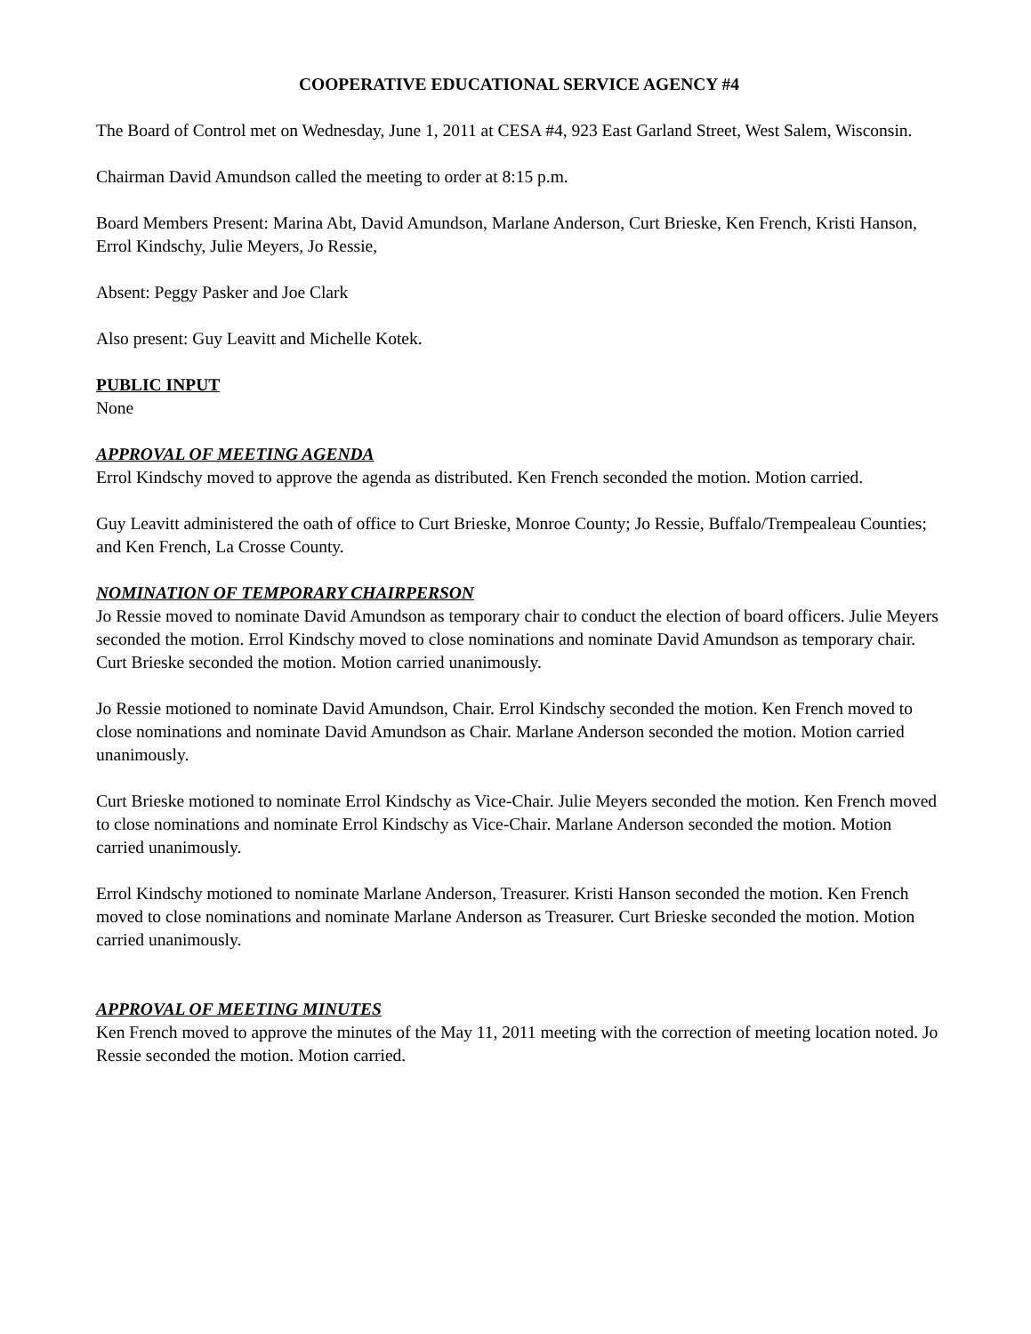COOPERATIVE EDUCATIONAL SERVICE AGENCY #4
The Board of Control met on Wednesday, June 1, 2011 at CESA #4, 923 East Garland Street, West Salem, Wisconsin.
Chairman David Amundson called the meeting to order at 8:15 p.m.
Board Members Present: Marina Abt, David Amundson, Marlane Anderson, Curt Brieske, Ken French, Kristi Hanson, Errol Kindschy, Julie Meyers, Jo Ressie,
Absent: Peggy Pasker and Joe Clark
Also present: Guy Leavitt and Michelle Kotek.
PUBLIC INPUT
None
APPROVAL OF MEETING AGENDA
Errol Kindschy moved to approve the agenda as distributed. Ken French seconded the motion. Motion carried.
Guy Leavitt administered the oath of office to Curt Brieske, Monroe County; Jo Ressie, Buffalo/Trempealeau Counties; and Ken French, La Crosse County.
NOMINATION OF TEMPORARY CHAIRPERSON
Jo Ressie moved to nominate David Amundson as temporary chair to conduct the election of board officers. Julie Meyers seconded the motion. Errol Kindschy moved to close nominations and nominate David Amundson as temporary chair. Curt Brieske seconded the motion. Motion carried unanimously.
Jo Ressie motioned to nominate David Amundson, Chair. Errol Kindschy seconded the motion. Ken French moved to close nominations and nominate David Amundson as Chair. Marlane Anderson seconded the motion. Motion carried unanimously.
Curt Brieske motioned to nominate Errol Kindschy as Vice-Chair. Julie Meyers seconded the motion. Ken French moved to close nominations and nominate Errol Kindschy as Vice-Chair. Marlane Anderson seconded the motion. Motion carried unanimously.
Errol Kindschy motioned to nominate Marlane Anderson, Treasurer. Kristi Hanson seconded the motion. Ken French moved to close nominations and nominate Marlane Anderson as Treasurer. Curt Brieske seconded the motion. Motion carried unanimously.
APPROVAL OF MEETING MINUTES
Ken French moved to approve the minutes of the May 11, 2011 meeting with the correction of meeting location noted. Jo Ressie seconded the motion. Motion carried.